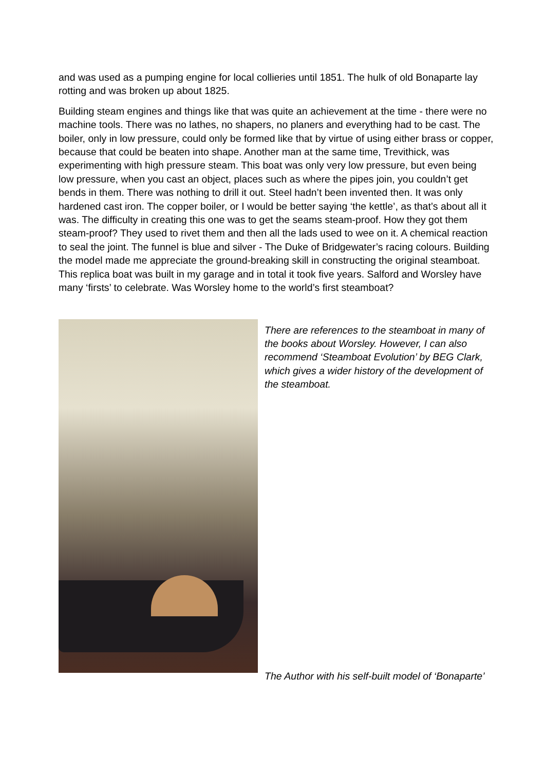and was used as a pumping engine for local collieries until 1851. The hulk of old Bonaparte lay rotting and was broken up about 1825.
Building steam engines and things like that was quite an achievement at the time - there were no machine tools. There was no lathes, no shapers, no planers and everything had to be cast. The boiler, only in low pressure, could only be formed like that by virtue of using either brass or copper, because that could be beaten into shape. Another man at the same time, Trevithick, was experimenting with high pressure steam. This boat was only very low pressure, but even being low pressure, when you cast an object, places such as where the pipes join, you couldn’t get bends in them. There was nothing to drill it out. Steel hadn’t been invented then. It was only hardened cast iron. The copper boiler, or I would be better saying ‘the kettle’, as that’s about all it was. The difficulty in creating this one was to get the seams steam-proof. How they got them steam-proof? They used to rivet them and then all the lads used to wee on it. A chemical reaction to seal the joint. The funnel is blue and silver - The Duke of Bridgewater’s racing colours. Building the model made me appreciate the ground-breaking skill in constructing the original steamboat. This replica boat was built in my garage and in total it took five years. Salford and Worsley have many ‘firsts’ to celebrate. Was Worsley home to the world’s first steamboat?
There are references to the steamboat in many of the books about Worsley. However, I can also recommend ‘Steamboat Evolution’ by BEG Clark, which gives a wider history of the development of the steamboat.
The Author with his self-built model of ‘Bonaparte’